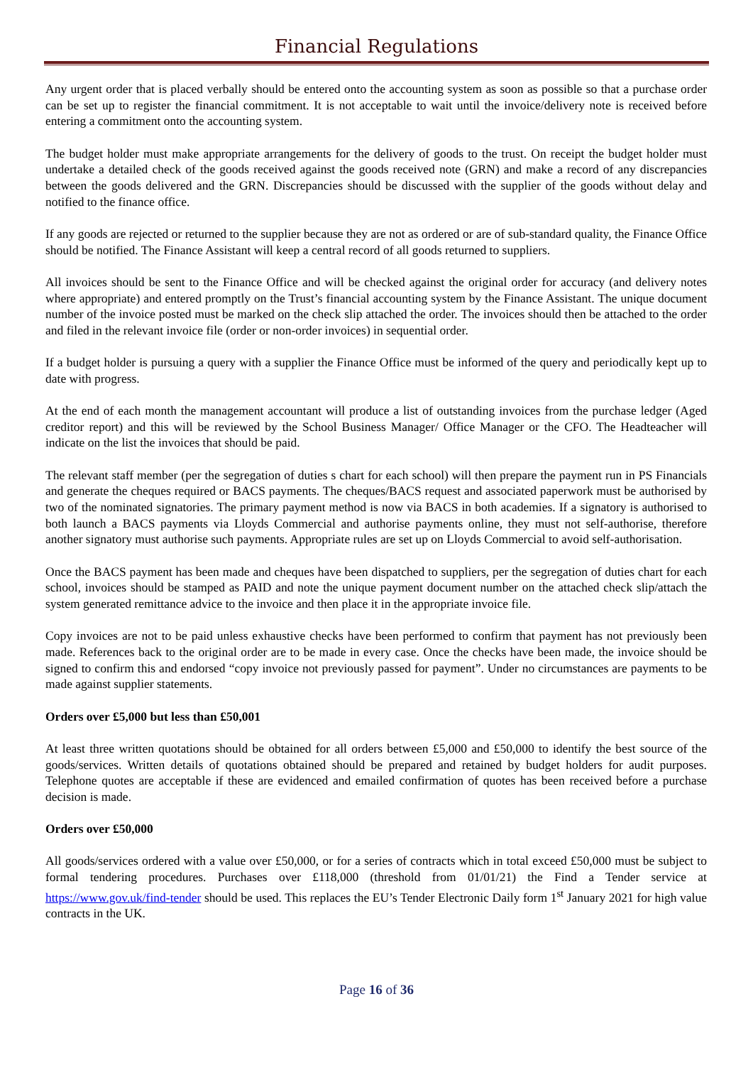Financial Regulations
Any urgent order that is placed verbally should be entered onto the accounting system as soon as possible so that a purchase order can be set up to register the financial commitment. It is not acceptable to wait until the invoice/delivery note is received before entering a commitment onto the accounting system.
The budget holder must make appropriate arrangements for the delivery of goods to the trust. On receipt the budget holder must undertake a detailed check of the goods received against the goods received note (GRN) and make a record of any discrepancies between the goods delivered and the GRN. Discrepancies should be discussed with the supplier of the goods without delay and notified to the finance office.
If any goods are rejected or returned to the supplier because they are not as ordered or are of sub-standard quality, the Finance Office should be notified. The Finance Assistant will keep a central record of all goods returned to suppliers.
All invoices should be sent to the Finance Office and will be checked against the original order for accuracy (and delivery notes where appropriate) and entered promptly on the Trust’s financial accounting system by the Finance Assistant. The unique document number of the invoice posted must be marked on the check slip attached the order. The invoices should then be attached to the order and filed in the relevant invoice file (order or non-order invoices) in sequential order.
If a budget holder is pursuing a query with a supplier the Finance Office must be informed of the query and periodically kept up to date with progress.
At the end of each month the management accountant will produce a list of outstanding invoices from the purchase ledger (Aged creditor report) and this will be reviewed by the School Business Manager/ Office Manager or the CFO. The Headteacher will indicate on the list the invoices that should be paid.
The relevant staff member (per the segregation of duties s chart for each school) will then prepare the payment run in PS Financials and generate the cheques required or BACS payments. The cheques/BACS request and associated paperwork must be authorised by two of the nominated signatories. The primary payment method is now via BACS in both academies. If a signatory is authorised to both launch a BACS payments via Lloyds Commercial and authorise payments online, they must not self-authorise, therefore another signatory must authorise such payments. Appropriate rules are set up on Lloyds Commercial to avoid self-authorisation.
Once the BACS payment has been made and cheques have been dispatched to suppliers, per the segregation of duties chart for each school, invoices should be stamped as PAID and note the unique payment document number on the attached check slip/attach the system generated remittance advice to the invoice and then place it in the appropriate invoice file.
Copy invoices are not to be paid unless exhaustive checks have been performed to confirm that payment has not previously been made. References back to the original order are to be made in every case. Once the checks have been made, the invoice should be signed to confirm this and endorsed “copy invoice not previously passed for payment”. Under no circumstances are payments to be made against supplier statements.
Orders over £5,000 but less than £50,001
At least three written quotations should be obtained for all orders between £5,000 and £50,000 to identify the best source of the goods/services. Written details of quotations obtained should be prepared and retained by budget holders for audit purposes. Telephone quotes are acceptable if these are evidenced and emailed confirmation of quotes has been received before a purchase decision is made.
Orders over £50,000
All goods/services ordered with a value over £50,000, or for a series of contracts which in total exceed £50,000 must be subject to formal tendering procedures. Purchases over £118,000 (threshold from 01/01/21) the Find a Tender service at https://www.gov.uk/find-tender should be used. This replaces the EU’s Tender Electronic Daily form 1<sup>st</sup> January 2021 for high value contracts in the UK.
Page 16 of 36